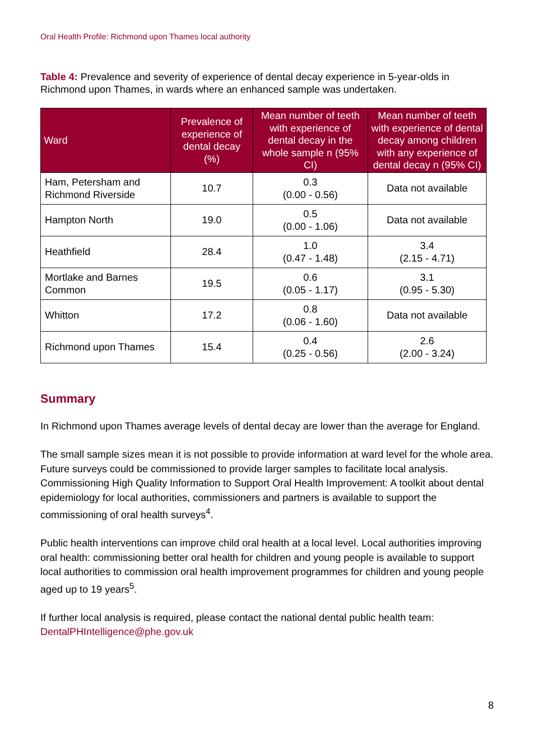Oral Health Profile: Richmond upon Thames local authority
Table 4: Prevalence and severity of experience of dental decay experience in 5-year-olds in Richmond upon Thames, in wards where an enhanced sample was undertaken.
| Ward | Prevalence of experience of dental decay (%) | Mean number of teeth with experience of dental decay in the whole sample n (95% CI) | Mean number of teeth with experience of dental decay among children with any experience of dental decay n (95% CI) |
| --- | --- | --- | --- |
| Ham, Petersham and Richmond Riverside | 10.7 | 0.3 (0.00 - 0.56) | Data not available |
| Hampton North | 19.0 | 0.5 (0.00 - 1.06) | Data not available |
| Heathfield | 28.4 | 1.0 (0.47 - 1.48) | 3.4 (2.15 - 4.71) |
| Mortlake and Barnes Common | 19.5 | 0.6 (0.05 - 1.17) | 3.1 (0.95 - 5.30) |
| Whitton | 17.2 | 0.8 (0.06 - 1.60) | Data not available |
| Richmond upon Thames | 15.4 | 0.4 (0.25 - 0.56) | 2.6 (2.00 - 3.24) |
Summary
In Richmond upon Thames average levels of dental decay are lower than the average for England.
The small sample sizes mean it is not possible to provide information at ward level for the whole area. Future surveys could be commissioned to provide larger samples to facilitate local analysis. Commissioning High Quality Information to Support Oral Health Improvement: A toolkit about dental epidemiology for local authorities, commissioners and partners is available to support the commissioning of oral health surveys<sup>4</sup>.
Public health interventions can improve child oral health at a local level. Local authorities improving oral health: commissioning better oral health for children and young people is available to support local authorities to commission oral health improvement programmes for children and young people aged up to 19 years<sup>5</sup>.
If further local analysis is required, please contact the national dental public health team: DentalPHIntelligence@phe.gov.uk
8